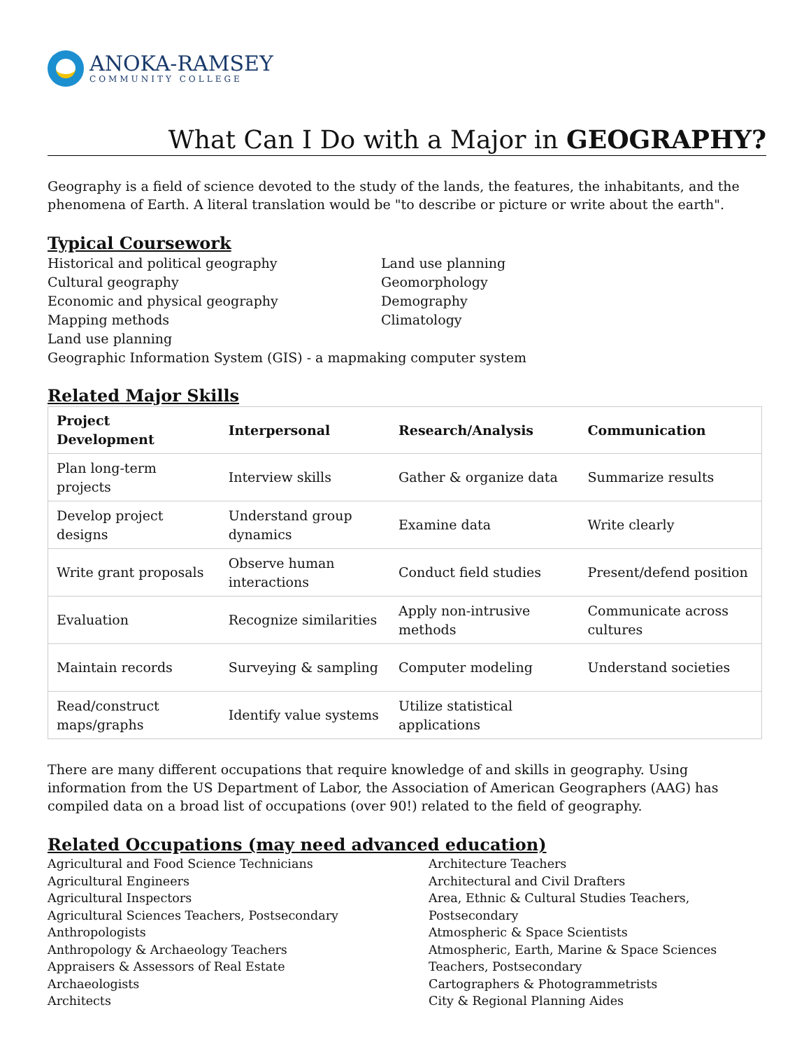ANOKA-RAMSEY
COMMUNITY COLLEGE
What Can I Do with a Major in GEOGRAPHY?
Geography is a field of science devoted to the study of the lands, the features, the inhabitants, and the phenomena of Earth. A literal translation would be "to describe or picture or write about the earth".
Typical Coursework
Historical and political geography
Cultural geography
Economic and physical geography
Mapping methods
Land use planning
Land use planning
Geomorphology
Demography
Climatology
Geographic Information System (GIS) - a mapmaking computer system
Related Major Skills
| Project Development | Interpersonal | Research/Analysis | Communication |
| --- | --- | --- | --- |
| Plan long-term projects | Interview skills | Gather & organize data | Summarize results |
| Develop project designs | Understand group dynamics | Examine data | Write clearly |
| Write grant proposals | Observe human interactions | Conduct field studies | Present/defend position |
| Evaluation | Recognize similarities | Apply non-intrusive methods | Communicate across cultures |
| Maintain records | Surveying & sampling | Computer modeling | Understand societies |
| Read/construct maps/graphs | Identify value systems | Utilize statistical applications | |
There are many different occupations that require knowledge of and skills in geography. Using information from the US Department of Labor, the Association of American Geographers (AAG) has compiled data on a broad list of occupations (over 90!) related to the field of geography.
Related Occupations (may need advanced education)
Agricultural and Food Science Technicians
Agricultural Engineers
Agricultural Inspectors
Agricultural Sciences Teachers, Postsecondary
Anthropologists
Anthropology & Archaeology Teachers
Appraisers & Assessors of Real Estate
Archaeologists
Architects
Architecture Teachers
Architectural and Civil Drafters
Area, Ethnic & Cultural Studies Teachers, Postsecondary
Atmospheric & Space Scientists
Atmospheric, Earth, Marine & Space Sciences Teachers, Postsecondary
Cartographers & Photogrammetrists
City & Regional Planning Aides